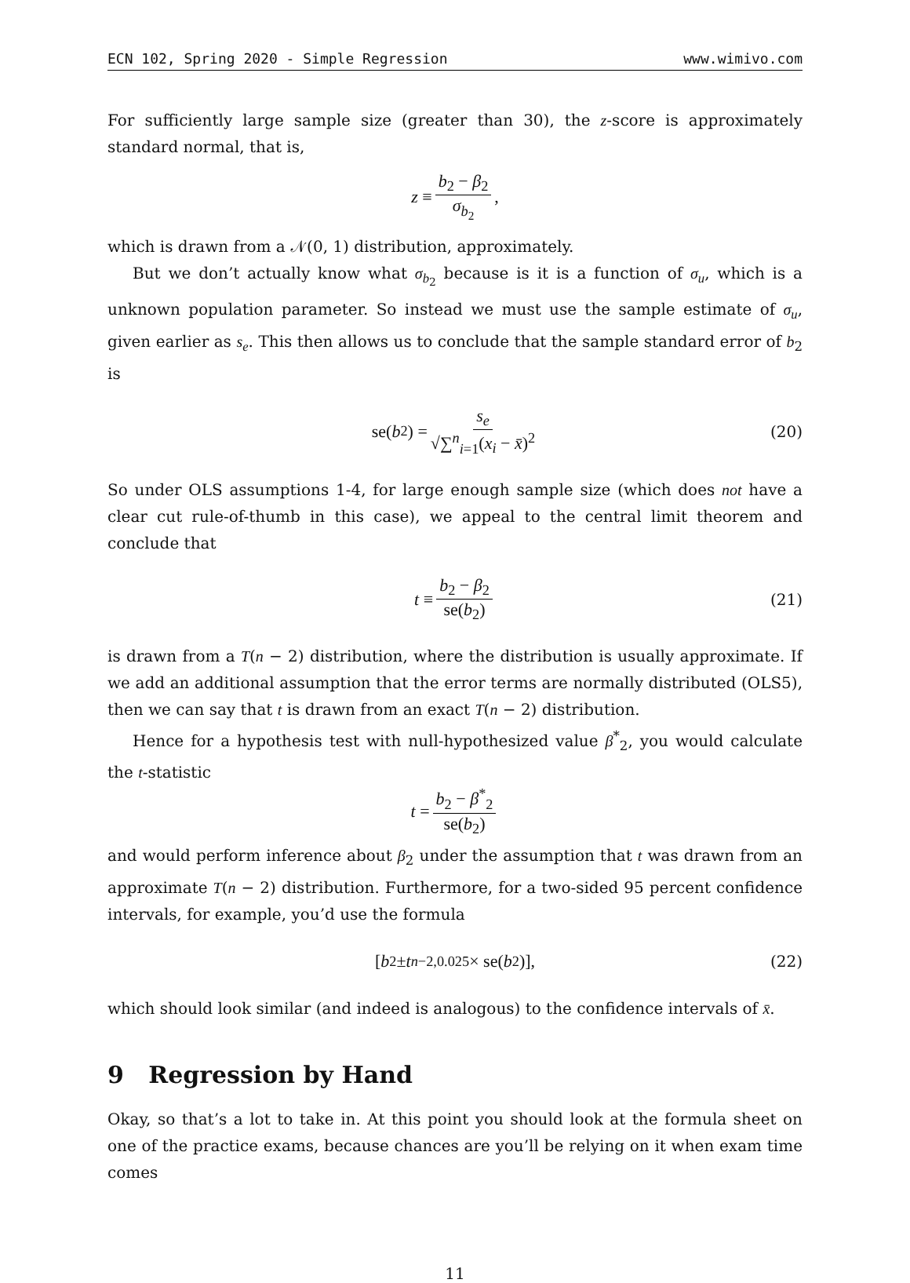ECN 102, Spring 2020 - Simple Regression www.wimivo.com
For sufficiently large sample size (greater than 30), the z-score is approximately standard normal, that is,
z ≡ b<sub>2</sub> − β<sub>2</sub> σ<sub>b<sub>2</sub></sub>,
which is drawn from a 𝒩(0, 1) distribution, approximately.
But we don’t actually know what σ<sub>b<sub>2</sub></sub> because is it is a function of σ<sub>u</sub>, which is a unknown population parameter. So instead we must use the sample estimate of σ<sub>u</sub>, given earlier as s<sub>e</sub>. This then allows us to conclude that the sample standard error of b<sub>2</sub> is
se(b<sub>2</sub>) = s<sub>e</sub> √∑<sup>n</sup><sub>i=1</sub>(x<sub>i</sub> − x̄)<sup>2</sup> (20)
So under OLS assumptions 1-4, for large enough sample size (which does not have a clear cut rule-of-thumb in this case), we appeal to the central limit theorem and conclude that
t ≡ b<sub>2</sub> − β<sub>2</sub> se(b<sub>2</sub>) (21)
is drawn from a T(n − 2) distribution, where the distribution is usually approximate. If we add an additional assumption that the error terms are normally distributed (OLS5), then we can say that t is drawn from an exact T(n − 2) distribution.
Hence for a hypothesis test with null-hypothesized value β<sup>*</sup><sub>2</sub>, you would calculate the t-statistic
t = b<sub>2</sub> − β<sup>*</sup><sub>2</sub> se(b<sub>2</sub>)
and would perform inference about β<sub>2</sub> under the assumption that t was drawn from an approximate T(n − 2) distribution. Furthermore, for a two-sided 95 percent confidence intervals, for example, you’d use the formula
[b<sub>2</sub> ± t<sub>n−2,0.025</sub> × se(b<sub>2</sub>)], (22)
which should look similar (and indeed is analogous) to the confidence intervals of x̄.
9 Regression by Hand
Okay, so that’s a lot to take in. At this point you should look at the formula sheet on one of the practice exams, because chances are you’ll be relying on it when exam time comes
11